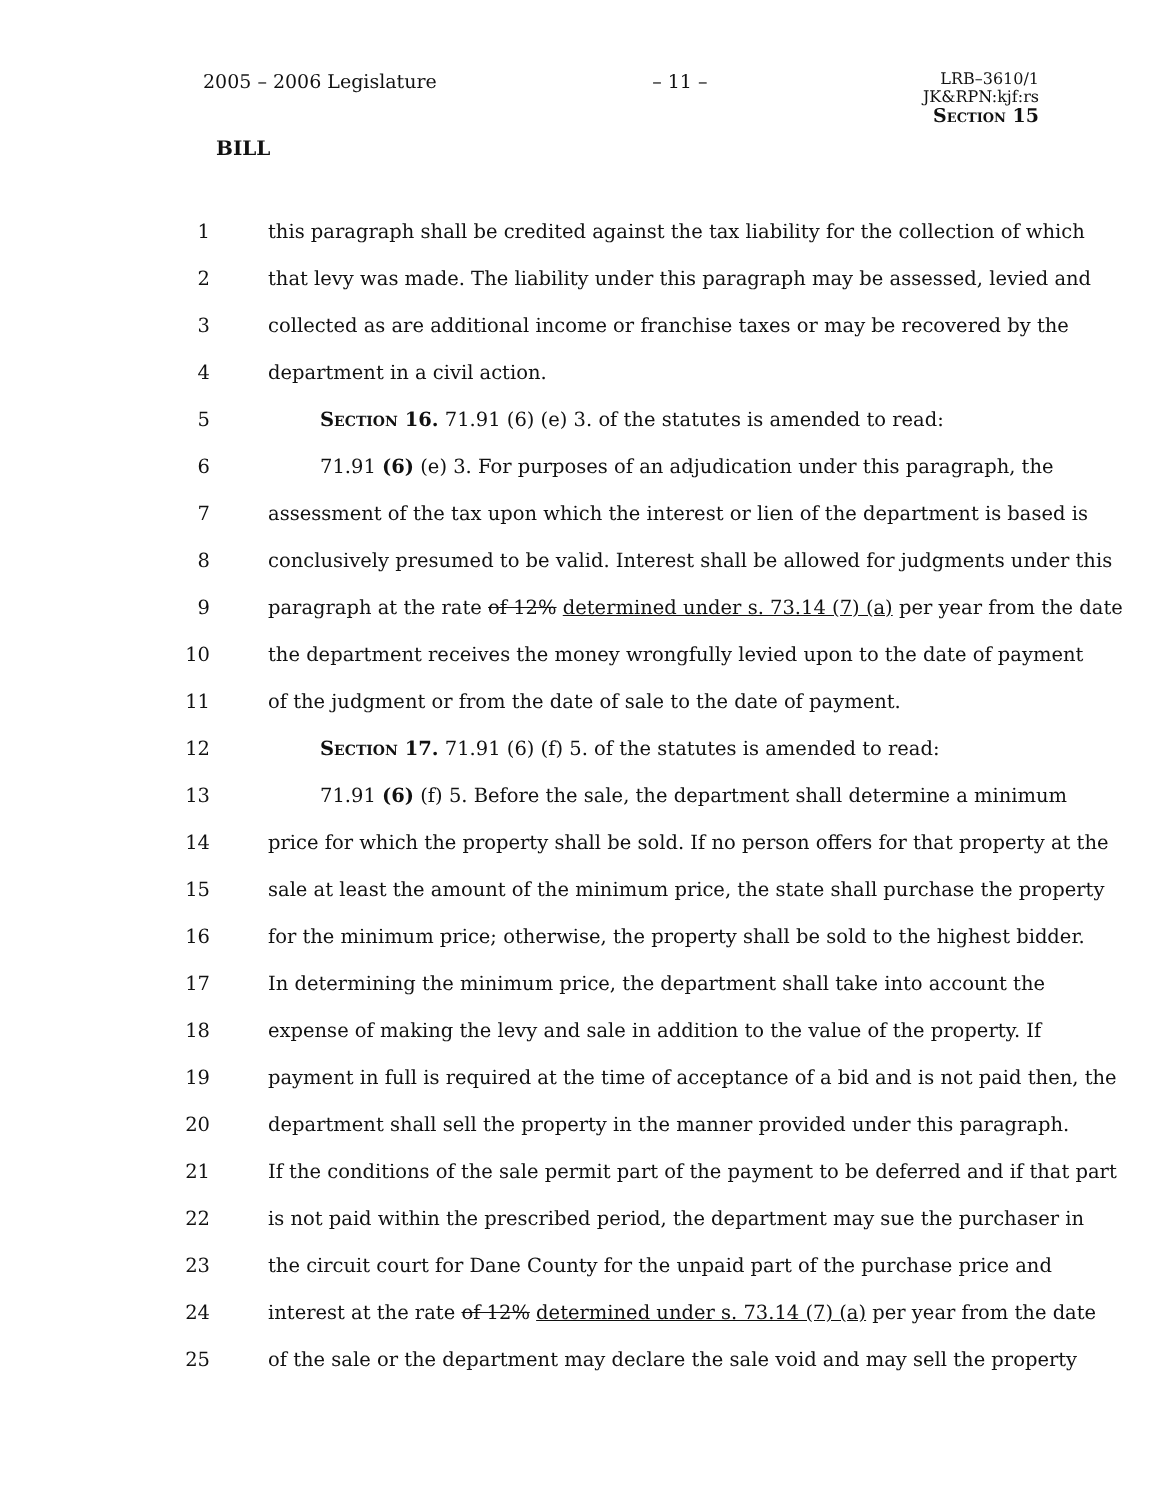2005 – 2006 Legislature – 11 – LRB–3610/1
JK&RPN:kjf:rs
Section 15
BILL
1 this paragraph shall be credited against the tax liability for the collection of which
2 that levy was made. The liability under this paragraph may be assessed, levied and
3 collected as are additional income or franchise taxes or may be recovered by the
4 department in a civil action.
5 Section 16. 71.91 (6) (e) 3. of the statutes is amended to read:
6 71.91 (6) (e) 3. For purposes of an adjudication under this paragraph, the
7 assessment of the tax upon which the interest or lien of the department is based is
8 conclusively presumed to be valid. Interest shall be allowed for judgments under this
9 paragraph at the rate of 12% determined under s. 73.14 (7) (a) per year from the date
10 the department receives the money wrongfully levied upon to the date of payment
11 of the judgment or from the date of sale to the date of payment.
12 Section 17. 71.91 (6) (f) 5. of the statutes is amended to read:
13 71.91 (6) (f) 5. Before the sale, the department shall determine a minimum
14 price for which the property shall be sold. If no person offers for that property at the
15 sale at least the amount of the minimum price, the state shall purchase the property
16 for the minimum price; otherwise, the property shall be sold to the highest bidder.
17 In determining the minimum price, the department shall take into account the
18 expense of making the levy and sale in addition to the value of the property. If
19 payment in full is required at the time of acceptance of a bid and is not paid then, the
20 department shall sell the property in the manner provided under this paragraph.
21 If the conditions of the sale permit part of the payment to be deferred and if that part
22 is not paid within the prescribed period, the department may sue the purchaser in
23 the circuit court for Dane County for the unpaid part of the purchase price and
24 interest at the rate of 12% determined under s. 73.14 (7) (a) per year from the date
25 of the sale or the department may declare the sale void and may sell the property